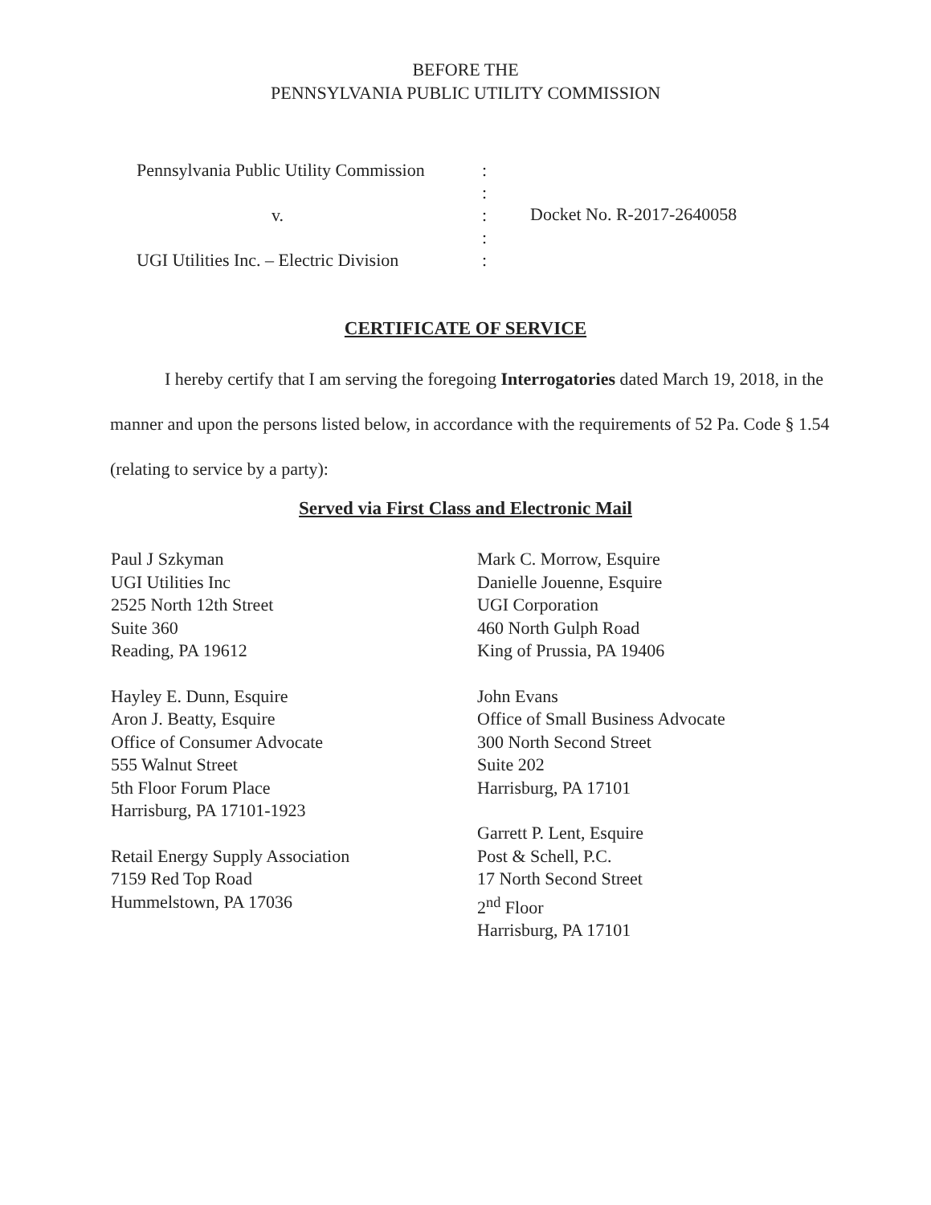BEFORE THE
PENNSYLVANIA PUBLIC UTILITY COMMISSION
Pennsylvania Public Utility Commission
v.
UGI Utilities Inc. – Electric Division
:
:
:
:
:
Docket No. R-2017-2640058
CERTIFICATE OF SERVICE
I hereby certify that I am serving the foregoing Interrogatories dated March 19, 2018, in the manner and upon the persons listed below, in accordance with the requirements of 52 Pa. Code § 1.54 (relating to service by a party):
Served via First Class and Electronic Mail
Paul J Szkyman
UGI Utilities Inc
2525 North 12th Street
Suite 360
Reading, PA 19612
Hayley E. Dunn, Esquire
Aron J. Beatty, Esquire
Office of Consumer Advocate
555 Walnut Street
5th Floor Forum Place
Harrisburg, PA 17101-1923
Retail Energy Supply Association
7159 Red Top Road
Hummelstown, PA 17036
Mark C. Morrow, Esquire
Danielle Jouenne, Esquire
UGI Corporation
460 North Gulph Road
King of Prussia, PA 19406
John Evans
Office of Small Business Advocate
300 North Second Street
Suite 202
Harrisburg, PA 17101
Garrett P. Lent, Esquire
Post & Schell, P.C.
17 North Second Street
2<sup>nd</sup> Floor
Harrisburg, PA 17101